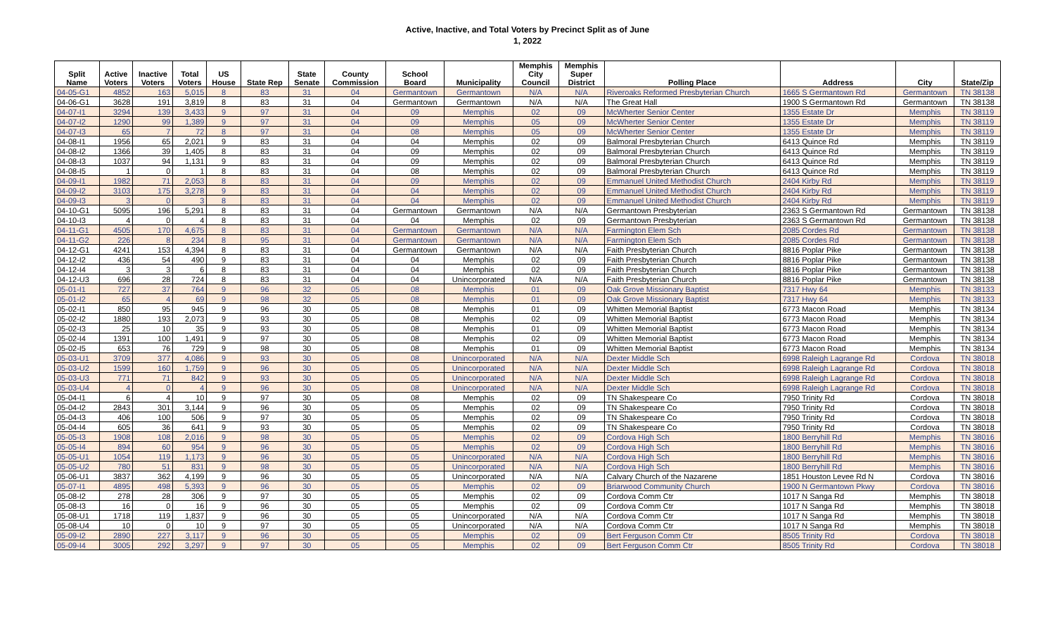Active, Inactive, and Total Voters by Precinct Split as of June
1, 2022
| Split Name | Active Voters | Inactive Voters | Total Voters | US House | State Rep | State Senate | County Commission | School Board | Municipality | Memphis City Council | Memphis Super District | Polling Place | Address | City | State/Zip |
| --- | --- | --- | --- | --- | --- | --- | --- | --- | --- | --- | --- | --- | --- | --- | --- |
| 04-05-G1 | 4852 | 163 | 5,015 | 8 | 83 | 31 | 04 | Germantown | Germantown | N/A | N/A | Riveroaks Reformed Presbyterian Church | 1665 S Germantown Rd | Germantown | TN 38138 |
| 04-06-G1 | 3628 | 191 | 3,819 | 8 | 83 | 31 | 04 | Germantown | Germantown | N/A | N/A | The Great Hall | 1900 S Germantown Rd | Germantown | TN 38138 |
| 04-07-I1 | 3294 | 139 | 3,433 | 9 | 97 | 31 | 04 | 09 | Memphis | 02 | 09 | McWherter Senior Center | 1355 Estate Dr | Memphis | TN 38119 |
| 04-07-I2 | 1290 | 99 | 1,389 | 9 | 97 | 31 | 04 | 09 | Memphis | 05 | 09 | McWherter Senior Center | 1355 Estate Dr | Memphis | TN 38119 |
| 04-07-I3 | 65 | 7 | 72 | 8 | 97 | 31 | 04 | 08 | Memphis | 05 | 09 | McWherter Senior Center | 1355 Estate Dr | Memphis | TN 38119 |
| 04-08-I1 | 1956 | 65 | 2,021 | 9 | 83 | 31 | 04 | 04 | Memphis | 02 | 09 | Balmoral Presbyterian Church | 6413 Quince Rd | Memphis | TN 38119 |
| 04-08-I2 | 1366 | 39 | 1,405 | 8 | 83 | 31 | 04 | 09 | Memphis | 02 | 09 | Balmoral Presbyterian Church | 6413 Quince Rd | Memphis | TN 38119 |
| 04-08-I3 | 1037 | 94 | 1,131 | 9 | 83 | 31 | 04 | 09 | Memphis | 02 | 09 | Balmoral Presbyterian Church | 6413 Quince Rd | Memphis | TN 38119 |
| 04-08-I5 | 1 | 0 | 1 | 8 | 83 | 31 | 04 | 08 | Memphis | 02 | 09 | Balmoral Presbyterian Church | 6413 Quince Rd | Memphis | TN 38119 |
| 04-09-I1 | 1982 | 71 | 2,053 | 8 | 83 | 31 | 04 | 09 | Memphis | 02 | 09 | Emmanuel United Methodist Church | 2404 Kirby Rd | Memphis | TN 38119 |
| 04-09-I2 | 3103 | 175 | 3,278 | 9 | 83 | 31 | 04 | 04 | Memphis | 02 | 09 | Emmanuel United Methodist Church | 2404 Kirby Rd | Memphis | TN 38119 |
| 04-09-I3 | 3 | 0 | 3 | 8 | 83 | 31 | 04 | 04 | Memphis | 02 | 09 | Emmanuel United Methodist Church | 2404 Kirby Rd | Memphis | TN 38119 |
| 04-10-G1 | 5095 | 196 | 5,291 | 8 | 83 | 31 | 04 | Germantown | Germantown | N/A | N/A | Germantown Presbyterian | 2363 S Germantown Rd | Germantown | TN 38138 |
| 04-10-I3 | 4 | 0 | 4 | 8 | 83 | 31 | 04 | 04 | Memphis | 02 | 09 | Germantown Presbyterian | 2363 S Germantown Rd | Germantown | TN 38138 |
| 04-11-G1 | 4505 | 170 | 4,675 | 8 | 83 | 31 | 04 | Germantown | Germantown | N/A | N/A | Farmington Elem Sch | 2085 Cordes Rd | Germantown | TN 38138 |
| 04-11-G2 | 226 | 8 | 234 | 8 | 95 | 31 | 04 | Germantown | Germantown | N/A | N/A | Farmington Elem Sch | 2085 Cordes Rd | Germantown | TN 38138 |
| 04-12-G1 | 4241 | 153 | 4,394 | 8 | 83 | 31 | 04 | Germantown | Germantown | N/A | N/A | Faith Presbyterian Church | 8816 Poplar Pike | Germantown | TN 38138 |
| 04-12-I2 | 436 | 54 | 490 | 9 | 83 | 31 | 04 | 04 | Memphis | 02 | 09 | Faith Presbyterian Church | 8816 Poplar Pike | Germantown | TN 38138 |
| 04-12-I4 | 3 | 3 | 6 | 8 | 83 | 31 | 04 | 04 | Memphis | 02 | 09 | Faith Presbyterian Church | 8816 Poplar Pike | Germantown | TN 38138 |
| 04-12-U3 | 696 | 28 | 724 | 8 | 83 | 31 | 04 | 04 | Unincorporated | N/A | N/A | Faith Presbyterian Church | 8816 Poplar Pike | Germantown | TN 38138 |
| 05-01-I1 | 727 | 37 | 764 | 9 | 96 | 32 | 05 | 08 | Memphis | 01 | 09 | Oak Grove Missionary Baptist | 7317 Hwy 64 | Memphis | TN 38133 |
| 05-01-I2 | 65 | 4 | 69 | 9 | 98 | 32 | 05 | 08 | Memphis | 01 | 09 | Oak Grove Missionary Baptist | 7317 Hwy 64 | Memphis | TN 38133 |
| 05-02-I1 | 850 | 95 | 945 | 9 | 96 | 30 | 05 | 08 | Memphis | 01 | 09 | Whitten Memorial Baptist | 6773 Macon Road | Memphis | TN 38134 |
| 05-02-I2 | 1880 | 193 | 2,073 | 9 | 93 | 30 | 05 | 08 | Memphis | 02 | 09 | Whitten Memorial Baptist | 6773 Macon Road | Memphis | TN 38134 |
| 05-02-I3 | 25 | 10 | 35 | 9 | 93 | 30 | 05 | 08 | Memphis | 01 | 09 | Whitten Memorial Baptist | 6773 Macon Road | Memphis | TN 38134 |
| 05-02-I4 | 1391 | 100 | 1,491 | 9 | 97 | 30 | 05 | 08 | Memphis | 02 | 09 | Whitten Memorial Baptist | 6773 Macon Road | Memphis | TN 38134 |
| 05-02-I5 | 653 | 76 | 729 | 9 | 98 | 30 | 05 | 08 | Memphis | 01 | 09 | Whitten Memorial Baptist | 6773 Macon Road | Memphis | TN 38134 |
| 05-03-U1 | 3709 | 377 | 4,086 | 9 | 93 | 30 | 05 | 08 | Unincorporated | N/A | N/A | Dexter Middle Sch | 6998 Raleigh Lagrange Rd | Cordova | TN 38018 |
| 05-03-U2 | 1599 | 160 | 1,759 | 9 | 96 | 30 | 05 | 05 | Unincorporated | N/A | N/A | Dexter Middle Sch | 6998 Raleigh Lagrange Rd | Cordova | TN 38018 |
| 05-03-U3 | 771 | 71 | 842 | 9 | 93 | 30 | 05 | 05 | Unincorporated | N/A | N/A | Dexter Middle Sch | 6998 Raleigh Lagrange Rd | Cordova | TN 38018 |
| 05-03-U4 | 4 | 0 | 4 | 9 | 96 | 30 | 05 | 08 | Unincorporated | N/A | N/A | Dexter Middle Sch | 6998 Raleigh Lagrange Rd | Cordova | TN 38018 |
| 05-04-I1 | 6 | 4 | 10 | 9 | 97 | 30 | 05 | 08 | Memphis | 02 | 09 | TN Shakespeare Co | 7950 Trinity Rd | Cordova | TN 38018 |
| 05-04-I2 | 2843 | 301 | 3,144 | 9 | 96 | 30 | 05 | 05 | Memphis | 02 | 09 | TN Shakespeare Co | 7950 Trinity Rd | Cordova | TN 38018 |
| 05-04-I3 | 406 | 100 | 506 | 9 | 97 | 30 | 05 | 05 | Memphis | 02 | 09 | TN Shakespeare Co | 7950 Trinity Rd | Cordova | TN 38018 |
| 05-04-I4 | 605 | 36 | 641 | 9 | 93 | 30 | 05 | 05 | Memphis | 02 | 09 | TN Shakespeare Co | 7950 Trinity Rd | Cordova | TN 38018 |
| 05-05-I3 | 1908 | 108 | 2,016 | 9 | 98 | 30 | 05 | 05 | Memphis | 02 | 09 | Cordova High Sch | 1800 Berryhill Rd | Memphis | TN 38016 |
| 05-05-I4 | 894 | 60 | 954 | 9 | 96 | 30 | 05 | 05 | Memphis | 02 | 09 | Cordova High Sch | 1800 Berryhill Rd | Memphis | TN 38016 |
| 05-05-U1 | 1054 | 119 | 1,173 | 9 | 96 | 30 | 05 | 05 | Unincorporated | N/A | N/A | Cordova High Sch | 1800 Berryhill Rd | Memphis | TN 38016 |
| 05-05-U2 | 780 | 51 | 831 | 9 | 98 | 30 | 05 | 05 | Unincorporated | N/A | N/A | Cordova High Sch | 1800 Berryhill Rd | Memphis | TN 38016 |
| 05-06-U1 | 3837 | 362 | 4,199 | 9 | 96 | 30 | 05 | 05 | Unincorporated | N/A | N/A | Calvary Church of the Nazarene | 1851 Houston Levee Rd N | Cordova | TN 38016 |
| 05-07-I1 | 4895 | 498 | 5,393 | 9 | 96 | 30 | 05 | 05 | Memphis | 02 | 09 | Briarwood Community Church | 1900 N Germantown Pkwy | Cordova | TN 38016 |
| 05-08-I2 | 278 | 28 | 306 | 9 | 97 | 30 | 05 | 05 | Memphis | 02 | 09 | Cordova Comm Ctr | 1017 N Sanga Rd | Memphis | TN 38018 |
| 05-08-I3 | 16 | 0 | 16 | 9 | 96 | 30 | 05 | 05 | Memphis | 02 | 09 | Cordova Comm Ctr | 1017 N Sanga Rd | Memphis | TN 38018 |
| 05-08-U1 | 1718 | 119 | 1,837 | 9 | 96 | 30 | 05 | 05 | Unincorporated | N/A | N/A | Cordova Comm Ctr | 1017 N Sanga Rd | Memphis | TN 38018 |
| 05-08-U4 | 10 | 0 | 10 | 9 | 97 | 30 | 05 | 05 | Unincorporated | N/A | N/A | Cordova Comm Ctr | 1017 N Sanga Rd | Memphis | TN 38018 |
| 05-09-I2 | 2890 | 227 | 3,117 | 9 | 96 | 30 | 05 | 05 | Memphis | 02 | 09 | Bert Ferguson Comm Ctr | 8505 Trinity Rd | Cordova | TN 38018 |
| 05-09-I4 | 3005 | 292 | 3,297 | 9 | 97 | 30 | 05 | 05 | Memphis | 02 | 09 | Bert Ferguson Comm Ctr | 8505 Trinity Rd | Cordova | TN 38018 |